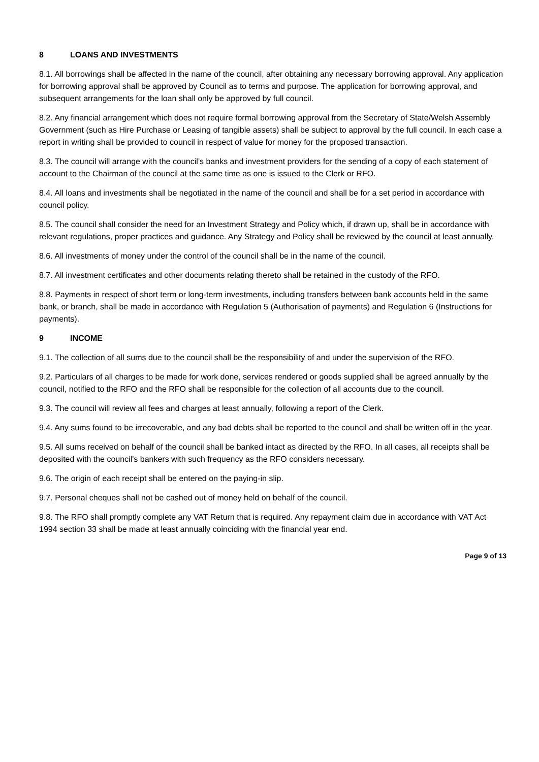8 LOANS AND INVESTMENTS
8.1. All borrowings shall be affected in the name of the council, after obtaining any necessary borrowing approval. Any application for borrowing approval shall be approved by Council as to terms and purpose. The application for borrowing approval, and subsequent arrangements for the loan shall only be approved by full council.
8.2. Any financial arrangement which does not require formal borrowing approval from the Secretary of State/Welsh Assembly Government (such as Hire Purchase or Leasing of tangible assets) shall be subject to approval by the full council. In each case a report in writing shall be provided to council in respect of value for money for the proposed transaction.
8.3. The council will arrange with the council’s banks and investment providers for the sending of a copy of each statement of account to the Chairman of the council at the same time as one is issued to the Clerk or RFO.
8.4. All loans and investments shall be negotiated in the name of the council and shall be for a set period in accordance with council policy.
8.5. The council shall consider the need for an Investment Strategy and Policy which, if drawn up, shall be in accordance with relevant regulations, proper practices and guidance. Any Strategy and Policy shall be reviewed by the council at least annually.
8.6. All investments of money under the control of the council shall be in the name of the council.
8.7. All investment certificates and other documents relating thereto shall be retained in the custody of the RFO.
8.8. Payments in respect of short term or long-term investments, including transfers between bank accounts held in the same bank, or branch, shall be made in accordance with Regulation 5 (Authorisation of payments) and Regulation 6 (Instructions for payments).
9 INCOME
9.1. The collection of all sums due to the council shall be the responsibility of and under the supervision of the RFO.
9.2. Particulars of all charges to be made for work done, services rendered or goods supplied shall be agreed annually by the council, notified to the RFO and the RFO shall be responsible for the collection of all accounts due to the council.
9.3. The council will review all fees and charges at least annually, following a report of the Clerk.
9.4. Any sums found to be irrecoverable, and any bad debts shall be reported to the council and shall be written off in the year.
9.5. All sums received on behalf of the council shall be banked intact as directed by the RFO. In all cases, all receipts shall be deposited with the council's bankers with such frequency as the RFO considers necessary.
9.6. The origin of each receipt shall be entered on the paying-in slip.
9.7. Personal cheques shall not be cashed out of money held on behalf of the council.
9.8. The RFO shall promptly complete any VAT Return that is required. Any repayment claim due in accordance with VAT Act 1994 section 33 shall be made at least annually coinciding with the financial year end.
Page 9 of 13